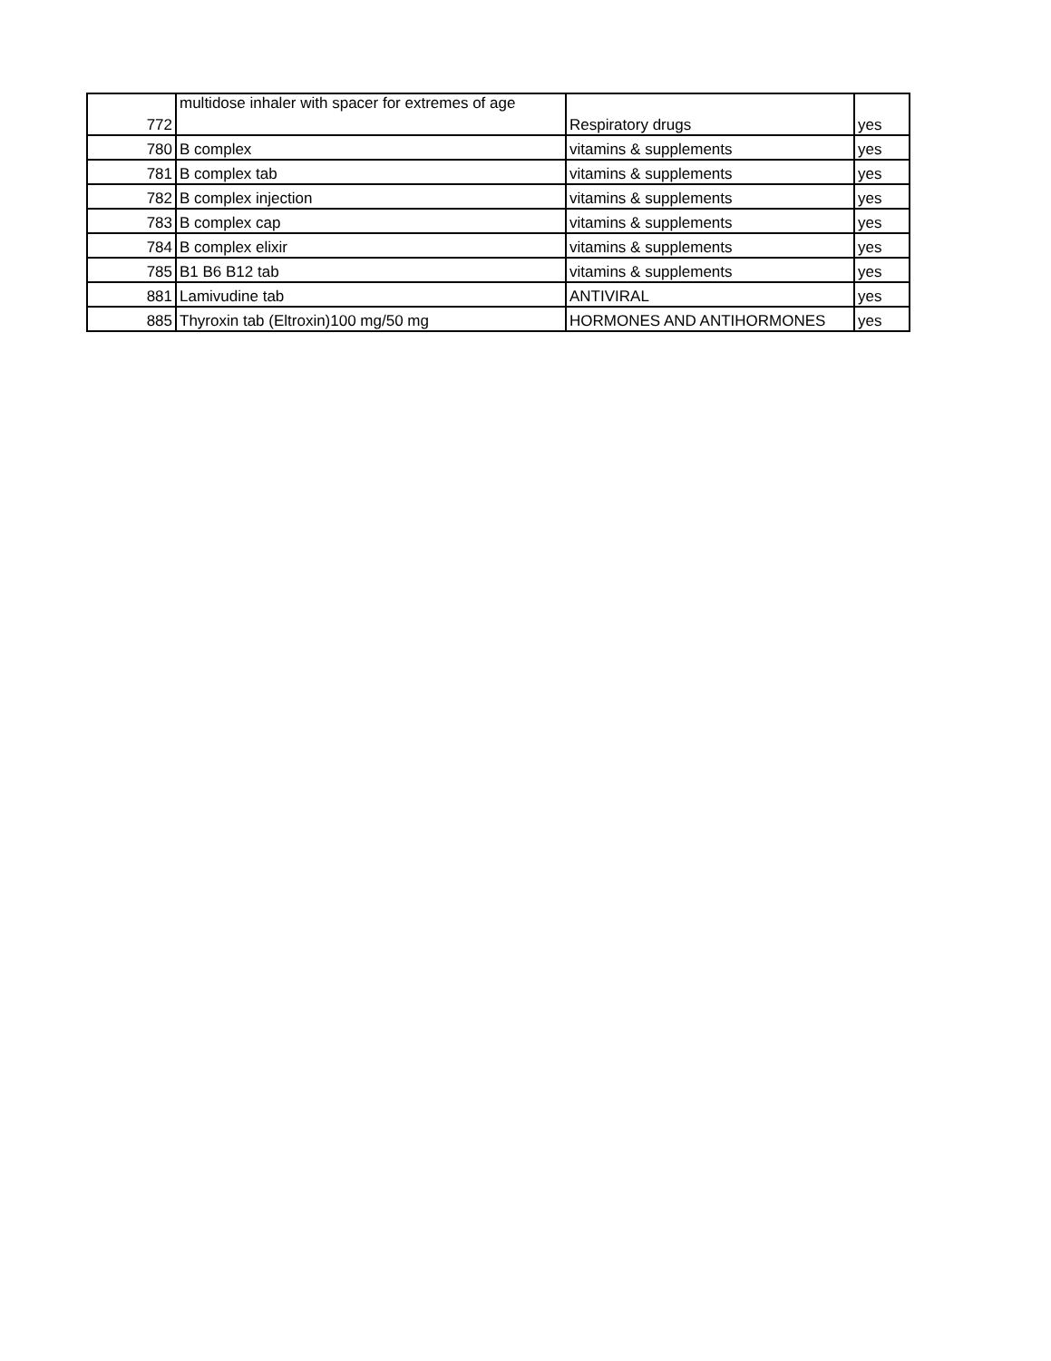| 772 | multidose inhaler with spacer for extremes of age | Respiratory drugs | yes |
| 780 | B complex | vitamins & supplements | yes |
| 781 | B complex tab | vitamins & supplements | yes |
| 782 | B complex injection | vitamins & supplements | yes |
| 783 | B complex cap | vitamins & supplements | yes |
| 784 | B complex elixir | vitamins & supplements | yes |
| 785 | B1 B6 B12 tab | vitamins & supplements | yes |
| 881 | Lamivudine tab | ANTIVIRAL | yes |
| 885 | Thyroxin tab (Eltroxin)100 mg/50 mg | HORMONES AND ANTIHORMONES | yes |